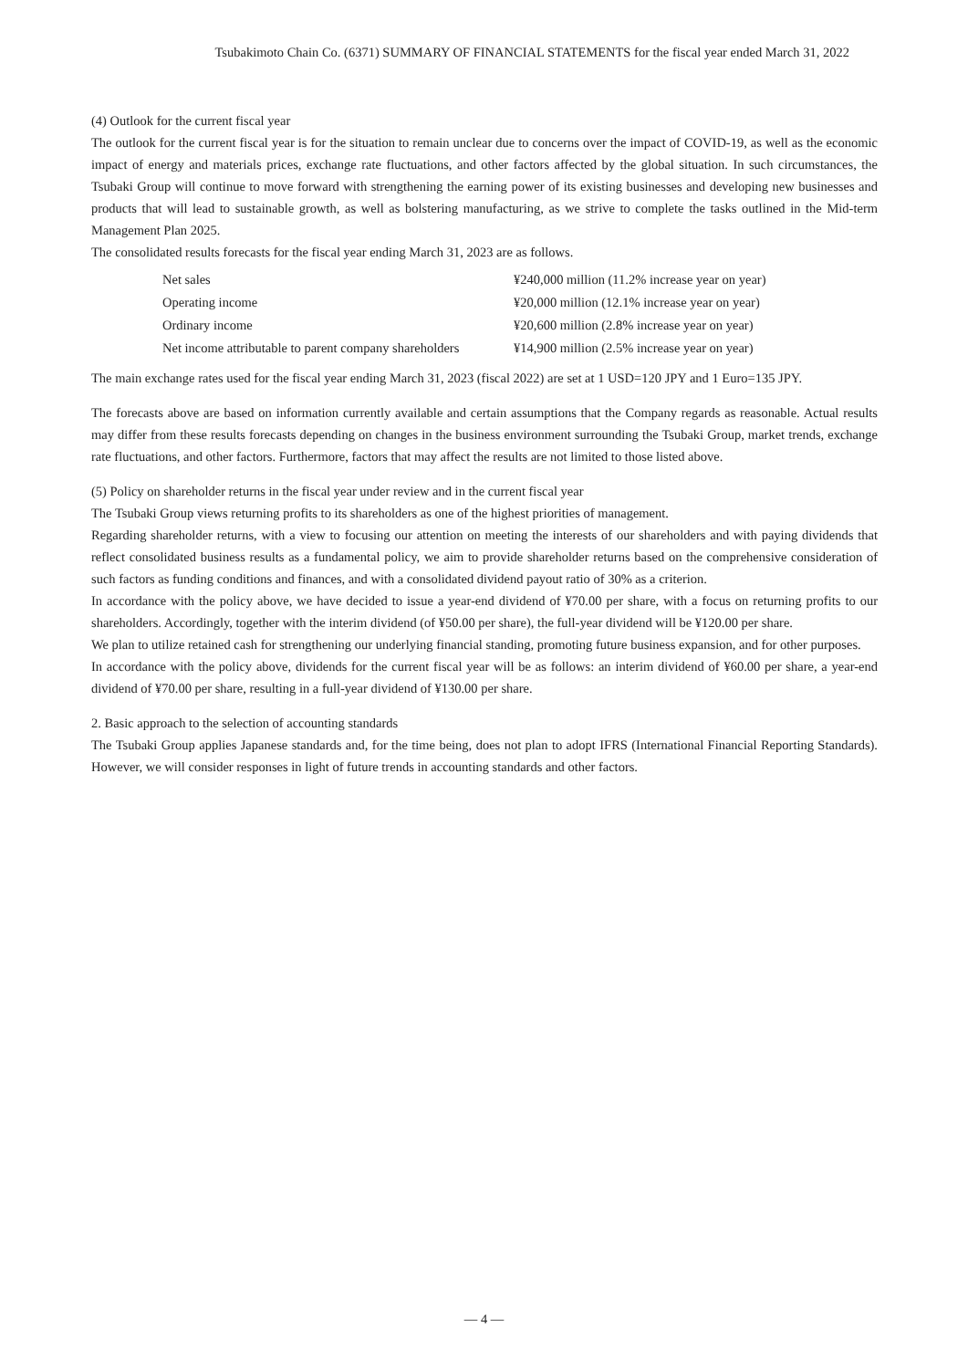Tsubakimoto Chain Co. (6371) SUMMARY OF FINANCIAL STATEMENTS for the fiscal year ended March 31, 2022
(4) Outlook for the current fiscal year
The outlook for the current fiscal year is for the situation to remain unclear due to concerns over the impact of COVID-19, as well as the economic impact of energy and materials prices, exchange rate fluctuations, and other factors affected by the global situation. In such circumstances, the Tsubaki Group will continue to move forward with strengthening the earning power of its existing businesses and developing new businesses and products that will lead to sustainable growth, as well as bolstering manufacturing, as we strive to complete the tasks outlined in the Mid-term Management Plan 2025.
The consolidated results forecasts for the fiscal year ending March 31, 2023 are as follows.
| Net sales | ¥240,000 million (11.2% increase year on year) |
| Operating income | ¥20,000 million (12.1% increase year on year) |
| Ordinary income | ¥20,600 million (2.8% increase year on year) |
| Net income attributable to parent company shareholders | ¥14,900 million (2.5% increase year on year) |
The main exchange rates used for the fiscal year ending March 31, 2023 (fiscal 2022) are set at 1 USD=120 JPY and 1 Euro=135 JPY.
The forecasts above are based on information currently available and certain assumptions that the Company regards as reasonable. Actual results may differ from these results forecasts depending on changes in the business environment surrounding the Tsubaki Group, market trends, exchange rate fluctuations, and other factors. Furthermore, factors that may affect the results are not limited to those listed above.
(5) Policy on shareholder returns in the fiscal year under review and in the current fiscal year
The Tsubaki Group views returning profits to its shareholders as one of the highest priorities of management.
Regarding shareholder returns, with a view to focusing our attention on meeting the interests of our shareholders and with paying dividends that reflect consolidated business results as a fundamental policy, we aim to provide shareholder returns based on the comprehensive consideration of such factors as funding conditions and finances, and with a consolidated dividend payout ratio of 30% as a criterion.
In accordance with the policy above, we have decided to issue a year-end dividend of ¥70.00 per share, with a focus on returning profits to our shareholders. Accordingly, together with the interim dividend (of ¥50.00 per share), the full-year dividend will be ¥120.00 per share.
We plan to utilize retained cash for strengthening our underlying financial standing, promoting future business expansion, and for other purposes.
In accordance with the policy above, dividends for the current fiscal year will be as follows: an interim dividend of ¥60.00 per share, a year-end dividend of ¥70.00 per share, resulting in a full-year dividend of ¥130.00 per share.
2. Basic approach to the selection of accounting standards
The Tsubaki Group applies Japanese standards and, for the time being, does not plan to adopt IFRS (International Financial Reporting Standards). However, we will consider responses in light of future trends in accounting standards and other factors.
— 4 —